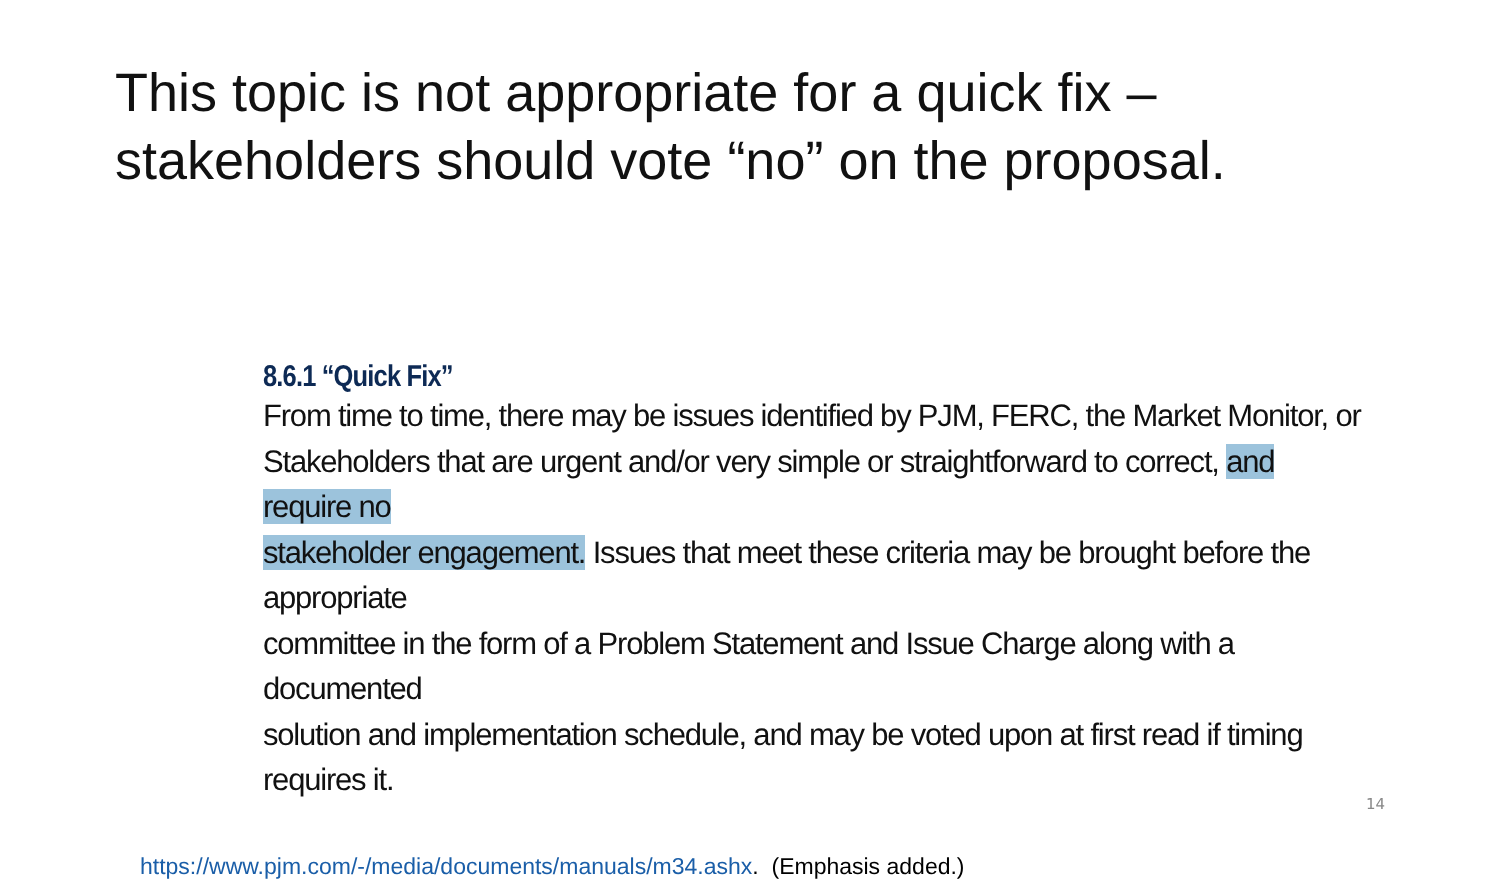This topic is not appropriate for a quick fix –
stakeholders should vote “no” on the proposal.
8.6.1 “Quick Fix”
From time to time, there may be issues identified by PJM, FERC, the Market Monitor, or
Stakeholders that are urgent and/or very simple or straightforward to correct, and require no
stakeholder engagement. Issues that meet these criteria may be brought before the appropriate
committee in the form of a Problem Statement and Issue Charge along with a documented
solution and implementation schedule, and may be voted upon at first read if timing requires it.
https://www.pjm.com/-/media/documents/manuals/m34.ashx. (Emphasis added.)
14